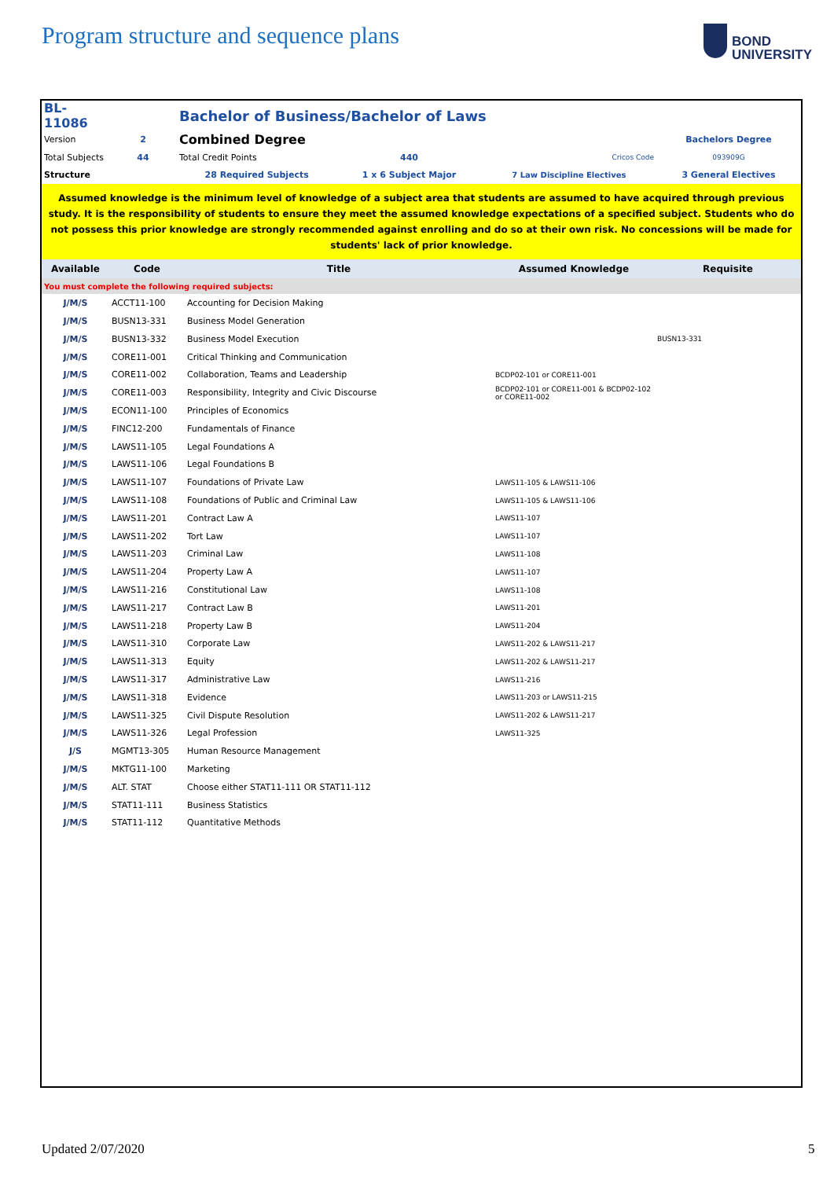Program structure and sequence plans
BOND
UNIVERSITY
| BL-11086 | | Bachelor of Business/Bachelor of Laws | | | |
| Version | 2 | Combined Degree | | | Bachelors Degree |
| Total Subjects | 44 | Total Credit Points | 440 | Cricos Code | 093909G |
| Structure | | 28 Required Subjects | 1 x 6 Subject Major | 7 Law Discipline Electives | 3 General Electives |
Assumed knowledge is the minimum level of knowledge of a subject area that students are assumed to have acquired through previous study. It is the responsibility of students to ensure they meet the assumed knowledge expectations of a specified subject. Students who do not possess this prior knowledge are strongly recommended against enrolling and do so at their own risk. No concessions will be made for students' lack of prior knowledge.
| Available | Code | Title | Assumed Knowledge | Requisite |
| --- | --- | --- | --- | --- |
| You must complete the following required subjects: | | | | |
| J/M/S | ACCT11-100 | Accounting for Decision Making | | |
| J/M/S | BUSN13-331 | Business Model Generation | | |
| J/M/S | BUSN13-332 | Business Model Execution | | BUSN13-331 |
| J/M/S | CORE11-001 | Critical Thinking and Communication | | |
| J/M/S | CORE11-002 | Collaboration, Teams and Leadership | BCDP02-101 or CORE11-001 | |
| J/M/S | CORE11-003 | Responsibility, Integrity and Civic Discourse | BCDP02-101 or CORE11-001 & BCDP02-102 or CORE11-002 | |
| J/M/S | ECON11-100 | Principles of Economics | | |
| J/M/S | FINC12-200 | Fundamentals of Finance | | |
| J/M/S | LAWS11-105 | Legal Foundations A | | |
| J/M/S | LAWS11-106 | Legal Foundations B | | |
| J/M/S | LAWS11-107 | Foundations of Private Law | LAWS11-105 & LAWS11-106 | |
| J/M/S | LAWS11-108 | Foundations of Public and Criminal Law | LAWS11-105 & LAWS11-106 | |
| J/M/S | LAWS11-201 | Contract Law A | LAWS11-107 | |
| J/M/S | LAWS11-202 | Tort Law | LAWS11-107 | |
| J/M/S | LAWS11-203 | Criminal Law | LAWS11-108 | |
| J/M/S | LAWS11-204 | Property Law A | LAWS11-107 | |
| J/M/S | LAWS11-216 | Constitutional Law | LAWS11-108 | |
| J/M/S | LAWS11-217 | Contract Law B | LAWS11-201 | |
| J/M/S | LAWS11-218 | Property Law B | LAWS11-204 | |
| J/M/S | LAWS11-310 | Corporate Law | LAWS11-202 & LAWS11-217 | |
| J/M/S | LAWS11-313 | Equity | LAWS11-202 & LAWS11-217 | |
| J/M/S | LAWS11-317 | Administrative Law | LAWS11-216 | |
| J/M/S | LAWS11-318 | Evidence | LAWS11-203 or LAWS11-215 | |
| J/M/S | LAWS11-325 | Civil Dispute Resolution | LAWS11-202 & LAWS11-217 | |
| J/M/S | LAWS11-326 | Legal Profession | LAWS11-325 | |
| J/S | MGMT13-305 | Human Resource Management | | |
| J/M/S | MKTG11-100 | Marketing | | |
| J/M/S | ALT. STAT | Choose either STAT11-111 OR STAT11-112 | | |
| J/M/S | STAT11-111 | Business Statistics | | |
| J/M/S | STAT11-112 | Quantitative Methods | | |
Updated 2/07/2020 5